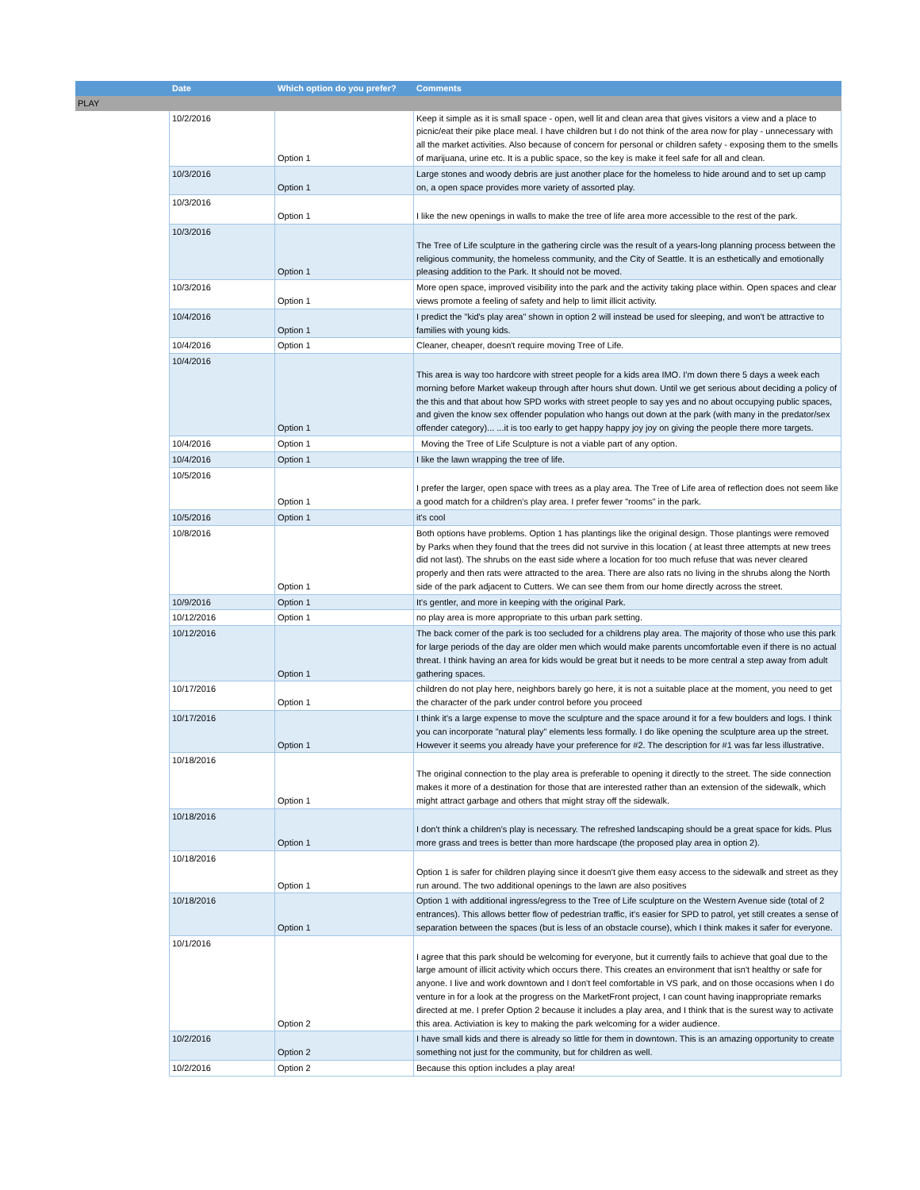| | Date | Which option do you prefer? | Comments |
| --- | --- | --- | --- |
| PLAY | | | |
| | 10/2/2016 | Option 1 | Keep it simple as it is small space - open, well lit and clean area that gives visitors a view and a place to picnic/eat their pike place meal. I have children but I do not think of the area now for play - unnecessary with all the market activities. Also because of concern for personal or children safety - exposing them to the smells of marijuana, urine etc. It is a public space, so the key is make it feel safe for all and clean. |
| | 10/3/2016 | Option 1 | Large stones and woody debris are just another place for the homeless to hide around and to set up camp on, a open space provides more variety of assorted play. |
| | 10/3/2016 | Option 1 | I like the new openings in walls to make the tree of life area more accessible to the rest of the park. |
| | 10/3/2016 | Option 1 | The Tree of Life sculpture in the gathering circle was the result of a years-long planning process between the religious community, the homeless community, and the City of Seattle. It is an esthetically and emotionally pleasing addition to the Park. It should not be moved. |
| | 10/3/2016 | Option 1 | More open space, improved visibility into the park and the activity taking place within. Open spaces and clear views promote a feeling of safety and help to limit illicit activity. |
| | 10/4/2016 | Option 1 | I predict the "kid's play area" shown in option 2 will instead be used for sleeping, and won't be attractive to families with young kids. |
| | 10/4/2016 | Option 1 | Cleaner, cheaper, doesn't require moving Tree of Life. |
| | 10/4/2016 | Option 1 | This area is way too hardcore with street people for a kids area IMO. I'm down there 5 days a week each morning before Market wakeup through after hours shut down. Until we get serious about deciding a policy of the this and that about how SPD works with street people to say yes and no about occupying public spaces, and given the know sex offender population who hangs out down at the park (with many in the predator/sex offender category)... ...it is too early to get happy happy joy joy on giving the people there more targets. |
| | 10/4/2016 | Option 1 | Moving the Tree of Life Sculpture is not a viable part of any option. |
| | 10/4/2016 | Option 1 | I like the lawn wrapping the tree of life. |
| | 10/5/2016 | Option 1 | I prefer the larger, open space with trees as a play area. The Tree of Life area of reflection does not seem like a good match for a children's play area. I prefer fewer "rooms" in the park. |
| | 10/5/2016 | Option 1 | it's cool |
| | 10/8/2016 | Option 1 | Both options have problems. Option 1 has plantings like the original design. Those plantings were removed by Parks when they found that the trees did not survive in this location ( at least three attempts at new trees did not last). The shrubs on the east side where a location for too much refuse that was never cleared properly and then rats were attracted to the area. There are also rats no living in the shrubs along the North side of the park adjacent to Cutters. We can see them from our home directly across the street. |
| | 10/9/2016 | Option 1 | It's gentler, and more in keeping with the original Park. |
| | 10/12/2016 | Option 1 | no play area is more appropriate to this urban park setting. |
| | 10/12/2016 | Option 1 | The back corner of the park is too secluded for a childrens play area. The majority of those who use this park for large periods of the day are older men which would make parents uncomfortable even if there is no actual threat. I think having an area for kids would be great but it needs to be more central a step away from adult gathering spaces. |
| | 10/17/2016 | Option 1 | children do not play here, neighbors barely go here, it is not a suitable place at the moment, you need to get the character of the park under control before you proceed |
| | 10/17/2016 | Option 1 | I think it's a large expense to move the sculpture and the space around it for a few boulders and logs. I think you can incorporate "natural play" elements less formally. I do like opening the sculpture area up the street. However it seems you already have your preference for #2. The description for #1 was far less illustrative. |
| | 10/18/2016 | Option 1 | The original connection to the play area is preferable to opening it directly to the street. The side connection makes it more of a destination for those that are interested rather than an extension of the sidewalk, which might attract garbage and others that might stray off the sidewalk. |
| | 10/18/2016 | Option 1 | I don't think a children's play is necessary. The refreshed landscaping should be a great space for kids. Plus more grass and trees is better than more hardscape (the proposed play area in option 2). |
| | 10/18/2016 | Option 1 | Option 1 is safer for children playing since it doesn't give them easy access to the sidewalk and street as they run around. The two additional openings to the lawn are also positives |
| | 10/18/2016 | Option 1 | Option 1 with additional ingress/egress to the Tree of Life sculpture on the Western Avenue side (total of 2 entrances). This allows better flow of pedestrian traffic, it's easier for SPD to patrol, yet still creates a sense of separation between the spaces (but is less of an obstacle course), which I think makes it safer for everyone. |
| | 10/1/2016 | Option 2 | I agree that this park should be welcoming for everyone, but it currently fails to achieve that goal due to the large amount of illicit activity which occurs there. This creates an environment that isn't healthy or safe for anyone. I live and work downtown and I don't feel comfortable in VS park, and on those occasions when I do venture in for a look at the progress on the MarketFront project, I can count having inappropriate remarks directed at me. I prefer Option 2 because it includes a play area, and I think that is the surest way to activate this area. Activiation is key to making the park welcoming for a wider audience. |
| | 10/2/2016 | Option 2 | I have small kids and there is already so little for them in downtown. This is an amazing opportunity to create something not just for the community, but for children as well. |
| | 10/2/2016 | Option 2 | Because this option includes a play area! |